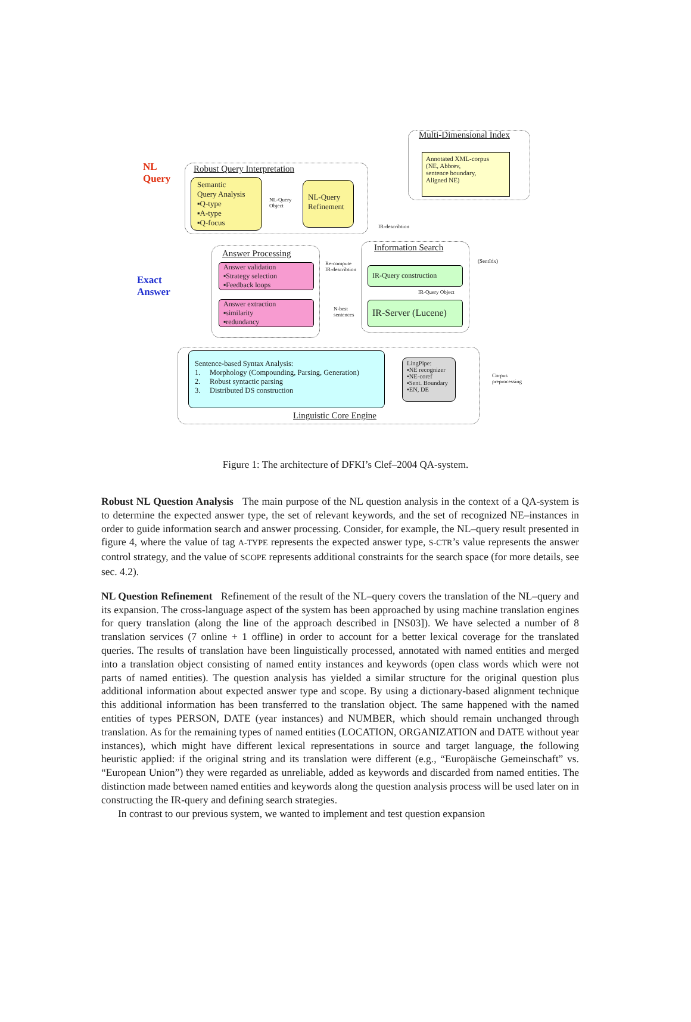NL
Query
Exact
Answer
Robust Query Interpretation
Semantic
Query Analysis
▪Q-type
▪A-type
▪Q-focus
NL-Query
Object
NL-Query
Refinement
Multi-Dimensional Index
Annotated XML-corpus
(NE, Abbrev,
sentence boundary,
Aligned NE)
IR-describtion
Answer Processing
Answer validation
▪Strategy selection
▪Feedback loops
Answer extraction
▪similarity
▪redundancy
Re-compute
IR-describtion
N-best
sentences
Information Search
IR-Query construction
IR-Query Object
IR-Server (Lucene)
(SentIdx)
Sentence-based Syntax Analysis:
1. Morphology (Compounding, Parsing, Generation)
2. Robust syntactic parsing
3. Distributed DS construction
LingPipe:
▪NE recognizer
▪NE-coref
▪Sent. Boundary
▪EN, DE
Corpus
preprocessing
Linguistic Core Engine
Figure 1: The architecture of DFKI’s Clef–2004 QA-system.
Robust NL Question Analysis The main purpose of the NL question analysis in the context of a QA-system is to determine the expected answer type, the set of relevant keywords, and the set of recognized NE–instances in order to guide information search and answer processing. Consider, for example, the NL–query result presented in figure 4, where the value of tag A-TYPE represents the expected answer type, S-CTR’s value represents the answer control strategy, and the value of SCOPE represents additional constraints for the search space (for more details, see sec. 4.2).
NL Question Refinement Refinement of the result of the NL–query covers the translation of the NL–query and its expansion. The cross-language aspect of the system has been approached by using machine translation engines for query translation (along the line of the approach described in [NS03]). We have selected a number of 8 translation services (7 online + 1 offline) in order to account for a better lexical coverage for the translated queries. The results of translation have been linguistically processed, annotated with named entities and merged into a translation object consisting of named entity instances and keywords (open class words which were not parts of named entities). The question analysis has yielded a similar structure for the original question plus additional information about expected answer type and scope. By using a dictionary-based alignment technique this additional information has been transferred to the translation object. The same happened with the named entities of types PERSON, DATE (year instances) and NUMBER, which should remain unchanged through translation. As for the remaining types of named entities (LOCATION, ORGANIZATION and DATE without year instances), which might have different lexical representations in source and target language, the following heuristic applied: if the original string and its translation were different (e.g., “Europäische Gemeinschaft” vs. “European Union”) they were regarded as unreliable, added as keywords and discarded from named entities. The distinction made between named entities and keywords along the question analysis process will be used later on in constructing the IR-query and defining search strategies.
In contrast to our previous system, we wanted to implement and test question expansion